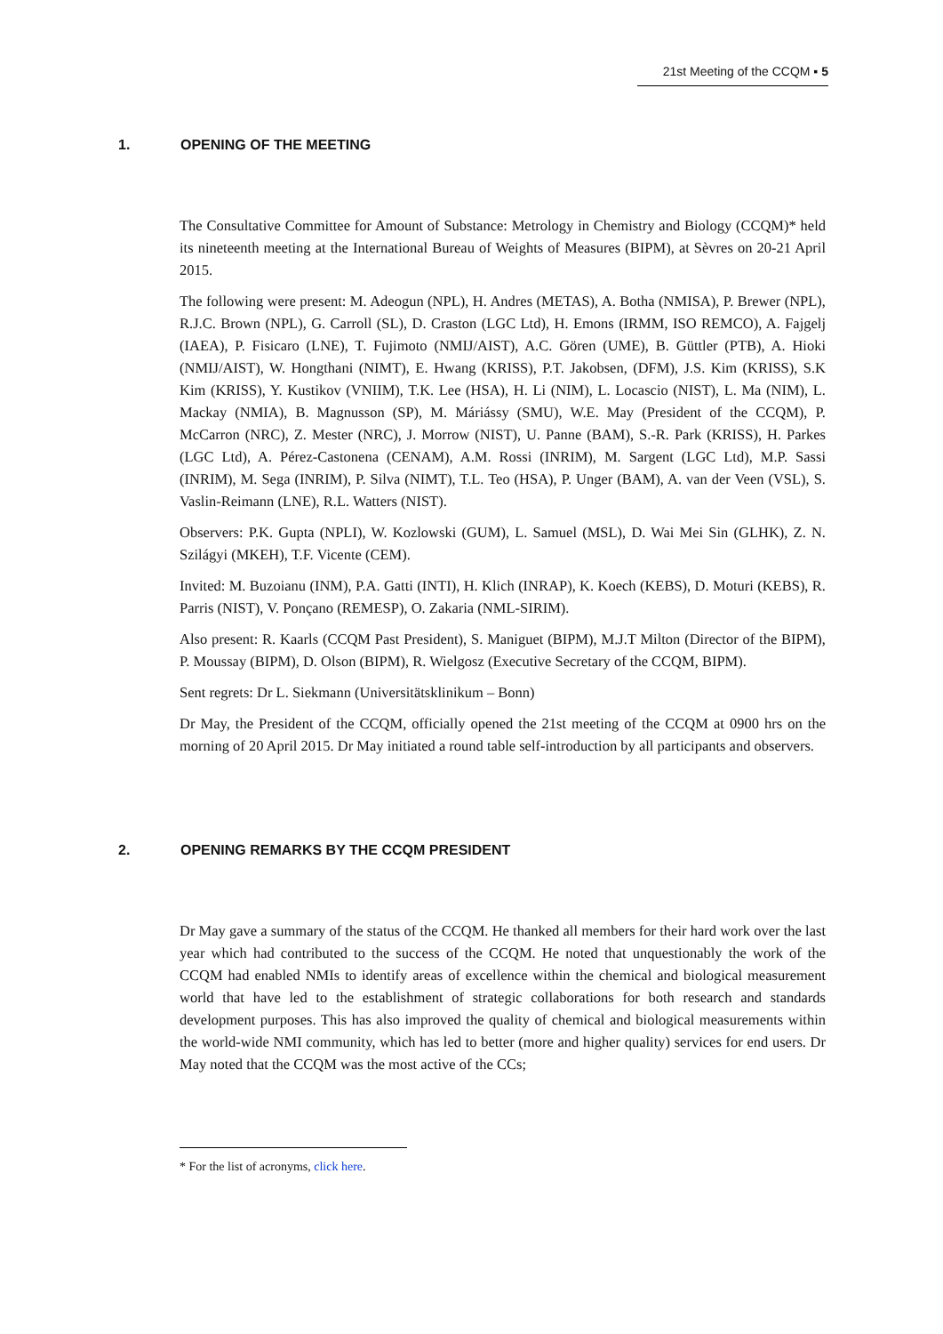21st Meeting of the CCQM ▪ 5
1. OPENING OF THE MEETING
The Consultative Committee for Amount of Substance: Metrology in Chemistry and Biology (CCQM)* held its nineteenth meeting at the International Bureau of Weights of Measures (BIPM), at Sèvres on 20-21 April 2015.
The following were present: M. Adeogun (NPL), H. Andres (METAS), A. Botha (NMISA), P. Brewer (NPL), R.J.C. Brown (NPL), G. Carroll (SL), D. Craston (LGC Ltd), H. Emons (IRMM, ISO REMCO), A. Fajgelj (IAEA), P. Fisicaro (LNE), T. Fujimoto (NMIJ/AIST), A.C. Gören (UME), B. Güttler (PTB), A. Hioki (NMIJ/AIST), W. Hongthani (NIMT), E. Hwang (KRISS), P.T. Jakobsen, (DFM), J.S. Kim (KRISS), S.K Kim (KRISS), Y. Kustikov (VNIIM), T.K. Lee (HSA), H. Li (NIM), L. Locascio (NIST), L. Ma (NIM), L. Mackay (NMIA), B. Magnusson (SP), M. Máriássy (SMU), W.E. May (President of the CCQM), P. McCarron (NRC), Z. Mester (NRC), J. Morrow (NIST), U. Panne (BAM), S.-R. Park (KRISS), H. Parkes (LGC Ltd), A. Pérez-Castonena (CENAM), A.M. Rossi (INRIM), M. Sargent (LGC Ltd), M.P. Sassi (INRIM), M. Sega (INRIM), P. Silva (NIMT), T.L. Teo (HSA), P. Unger (BAM), A. van der Veen (VSL), S. Vaslin-Reimann (LNE), R.L. Watters (NIST).
Observers: P.K. Gupta (NPLI), W. Kozlowski (GUM), L. Samuel (MSL), D. Wai Mei Sin (GLHK), Z. N. Szilágyi (MKEH), T.F. Vicente (CEM).
Invited: M. Buzoianu (INM), P.A. Gatti (INTI), H. Klich (INRAP), K. Koech (KEBS), D. Moturi (KEBS), R. Parris (NIST), V. Ponçano (REMESP), O. Zakaria (NML-SIRIM).
Also present: R. Kaarls (CCQM Past President), S. Maniguet (BIPM), M.J.T Milton (Director of the BIPM), P. Moussay (BIPM), D. Olson (BIPM), R. Wielgosz (Executive Secretary of the CCQM, BIPM).
Sent regrets: Dr L. Siekmann (Universitätsklinikum – Bonn)
Dr May, the President of the CCQM, officially opened the 21st meeting of the CCQM at 0900 hrs on the morning of 20 April 2015. Dr May initiated a round table self-introduction by all participants and observers.
2. OPENING REMARKS BY THE CCQM PRESIDENT
Dr May gave a summary of the status of the CCQM. He thanked all members for their hard work over the last year which had contributed to the success of the CCQM. He noted that unquestionably the work of the CCQM had enabled NMIs to identify areas of excellence within the chemical and biological measurement world that have led to the establishment of strategic collaborations for both research and standards development purposes. This has also improved the quality of chemical and biological measurements within the world-wide NMI community, which has led to better (more and higher quality) services for end users. Dr May noted that the CCQM was the most active of the CCs;
* For the list of acronyms, click here.